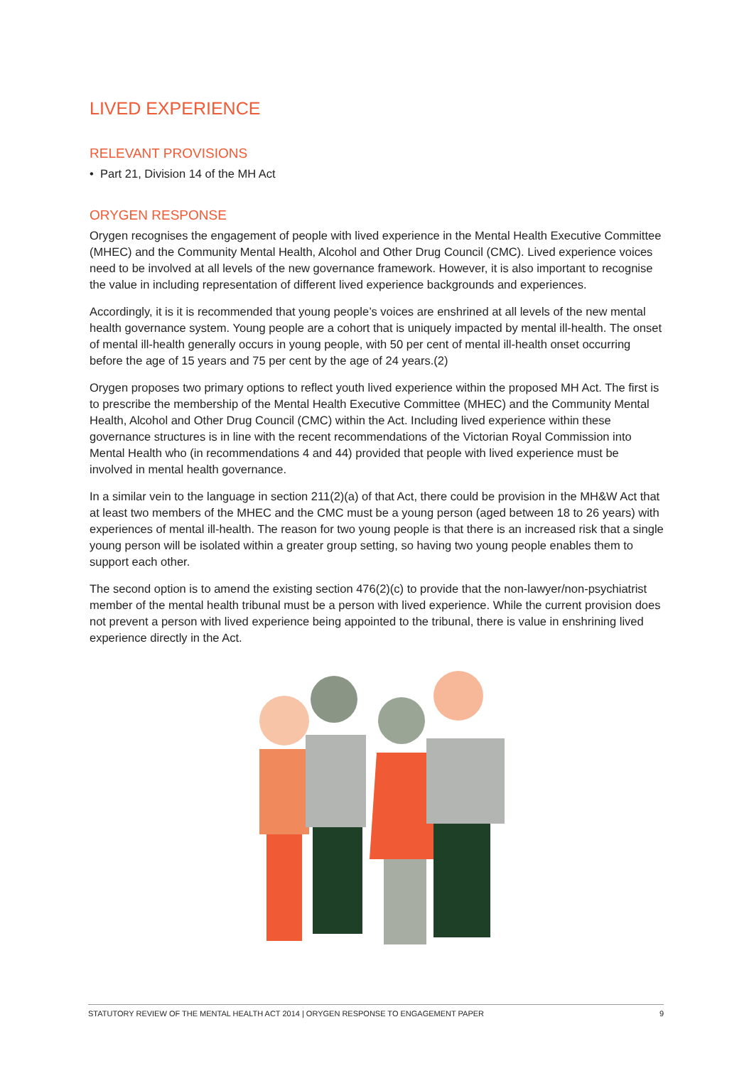LIVED EXPERIENCE
RELEVANT PROVISIONS
• Part 21, Division 14 of the MH Act
ORYGEN RESPONSE
Orygen recognises the engagement of people with lived experience in the Mental Health Executive Committee (MHEC) and the Community Mental Health, Alcohol and Other Drug Council (CMC). Lived experience voices need to be involved at all levels of the new governance framework. However, it is also important to recognise the value in including representation of different lived experience backgrounds and experiences.
Accordingly, it is it is recommended that young people’s voices are enshrined at all levels of the new mental health governance system. Young people are a cohort that is uniquely impacted by mental ill-health. The onset of mental ill-health generally occurs in young people, with 50 per cent of mental ill-health onset occurring before the age of 15 years and 75 per cent by the age of 24 years.(2)
Orygen proposes two primary options to reflect youth lived experience within the proposed MH Act. The first is to prescribe the membership of the Mental Health Executive Committee (MHEC) and the Community Mental Health, Alcohol and Other Drug Council (CMC) within the Act. Including lived experience within these governance structures is in line with the recent recommendations of the Victorian Royal Commission into Mental Health who (in recommendations 4 and 44) provided that people with lived experience must be involved in mental health governance.
In a similar vein to the language in section 211(2)(a) of that Act, there could be provision in the MH&W Act that at least two members of the MHEC and the CMC must be a young person (aged between 18 to 26 years) with experiences of mental ill-health. The reason for two young people is that there is an increased risk that a single young person will be isolated within a greater group setting, so having two young people enables them to support each other.
The second option is to amend the existing section 476(2)(c) to provide that the non-lawyer/non-psychiatrist member of the mental health tribunal must be a person with lived experience. While the current provision does not prevent a person with lived experience being appointed to the tribunal, there is value in enshrining lived experience directly in the Act.
STATUTORY REVIEW OF THE MENTAL HEALTH ACT 2014 | ORYGEN RESPONSE TO ENGAGEMENT PAPER 9